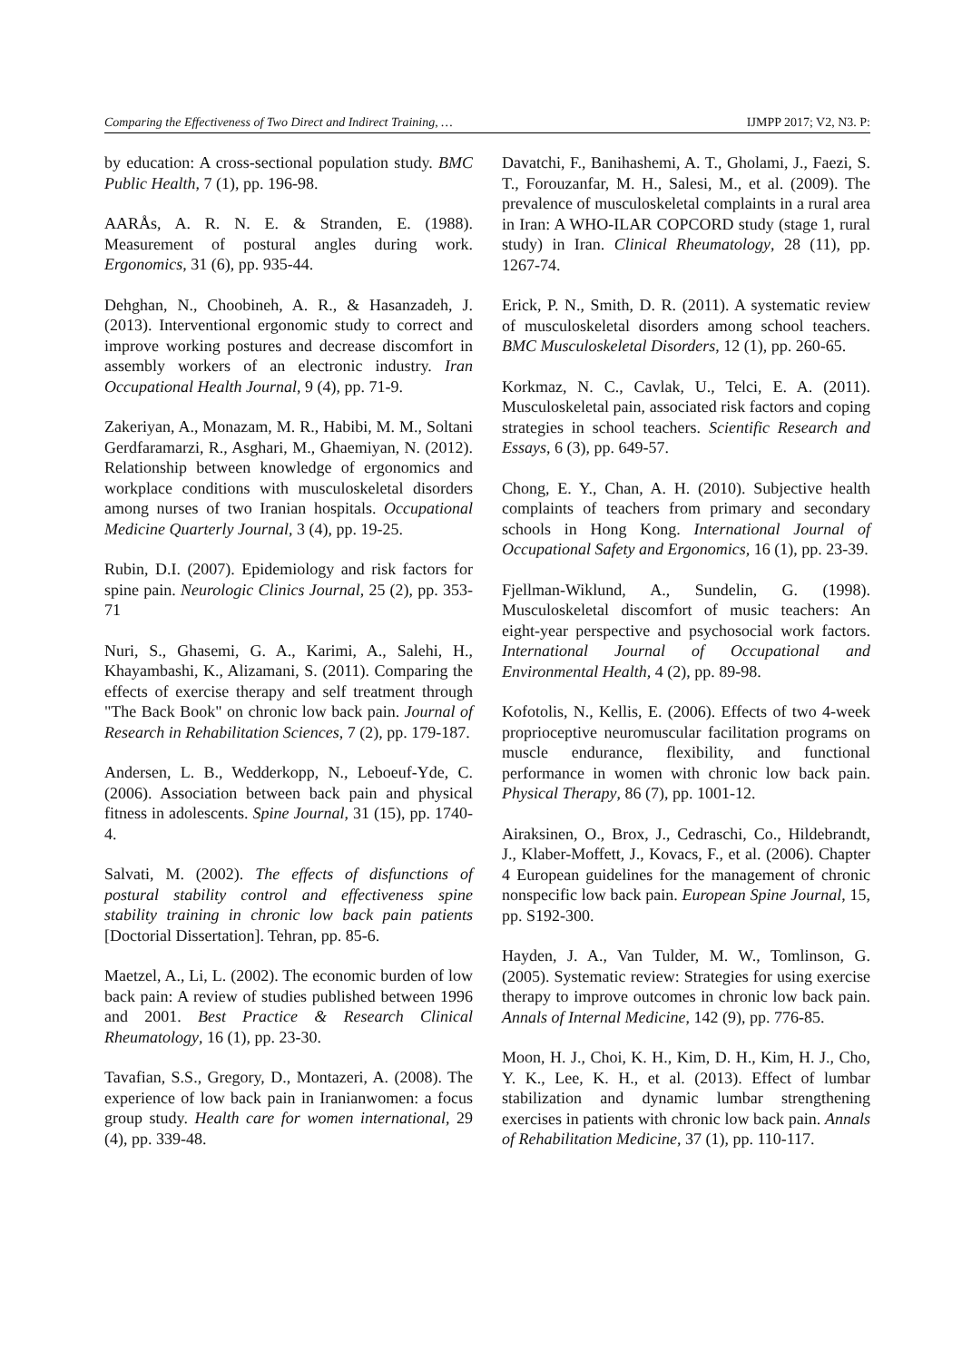Comparing the Effectiveness of Two Direct and Indirect Training, … IJMPP 2017; V2, N3. P:
by education: A cross-sectional population study. BMC Public Health, 7 (1), pp. 196-98.
AARÅs, A. R. N. E. & Stranden, E. (1988). Measurement of postural angles during work. Ergonomics, 31 (6), pp. 935-44.
Dehghan, N., Choobineh, A. R., & Hasanzadeh, J. (2013). Interventional ergonomic study to correct and improve working postures and decrease discomfort in assembly workers of an electronic industry. Iran Occupational Health Journal, 9 (4), pp. 71-9.
Zakeriyan, A., Monazam, M. R., Habibi, M. M., Soltani Gerdfaramarzi, R., Asghari, M., Ghaemiyan, N. (2012). Relationship between knowledge of ergonomics and workplace conditions with musculoskeletal disorders among nurses of two Iranian hospitals. Occupational Medicine Quarterly Journal, 3 (4), pp. 19-25.
Rubin, D.I. (2007). Epidemiology and risk factors for spine pain. Neurologic Clinics Journal, 25 (2), pp. 353-71
Nuri, S., Ghasemi, G. A., Karimi, A., Salehi, H., Khayambashi, K., Alizamani, S. (2011). Comparing the effects of exercise therapy and self treatment through "The Back Book" on chronic low back pain. Journal of Research in Rehabilitation Sciences, 7 (2), pp. 179-187.
Andersen, L. B., Wedderkopp, N., Leboeuf-Yde, C. (2006). Association between back pain and physical fitness in adolescents. Spine Journal, 31 (15), pp. 1740-4.
Salvati, M. (2002). The effects of disfunctions of postural stability control and effectiveness spine stability training in chronic low back pain patients [Doctorial Dissertation]. Tehran, pp. 85-6.
Maetzel, A., Li, L. (2002). The economic burden of low back pain: A review of studies published between 1996 and 2001. Best Practice & Research Clinical Rheumatology, 16 (1), pp. 23-30.
Tavafian, S.S., Gregory, D., Montazeri, A. (2008). The experience of low back pain in Iranianwomen: a focus group study. Health care for women international, 29 (4), pp. 339-48.
Davatchi, F., Banihashemi, A. T., Gholami, J., Faezi, S. T., Forouzanfar, M. H., Salesi, M., et al. (2009). The prevalence of musculoskeletal complaints in a rural area in Iran: A WHO-ILAR COPCORD study (stage 1, rural study) in Iran. Clinical Rheumatology, 28 (11), pp. 1267-74.
Erick, P. N., Smith, D. R. (2011). A systematic review of musculoskeletal disorders among school teachers. BMC Musculoskeletal Disorders, 12 (1), pp. 260-65.
Korkmaz, N. C., Cavlak, U., Telci, E. A. (2011). Musculoskeletal pain, associated risk factors and coping strategies in school teachers. Scientific Research and Essays, 6 (3), pp. 649-57.
Chong, E. Y., Chan, A. H. (2010). Subjective health complaints of teachers from primary and secondary schools in Hong Kong. International Journal of Occupational Safety and Ergonomics, 16 (1), pp. 23-39.
Fjellman-Wiklund, A., Sundelin, G. (1998). Musculoskeletal discomfort of music teachers: An eight-year perspective and psychosocial work factors. International Journal of Occupational and Environmental Health, 4 (2), pp. 89-98.
Kofotolis, N., Kellis, E. (2006). Effects of two 4-week proprioceptive neuromuscular facilitation programs on muscle endurance, flexibility, and functional performance in women with chronic low back pain. Physical Therapy, 86 (7), pp. 1001-12.
Airaksinen, O., Brox, J., Cedraschi, Co., Hildebrandt, J., Klaber-Moffett, J., Kovacs, F., et al. (2006). Chapter 4 European guidelines for the management of chronic nonspecific low back pain. European Spine Journal, 15, pp. S192-300.
Hayden, J. A., Van Tulder, M. W., Tomlinson, G. (2005). Systematic review: Strategies for using exercise therapy to improve outcomes in chronic low back pain. Annals of Internal Medicine, 142 (9), pp. 776-85.
Moon, H. J., Choi, K. H., Kim, D. H., Kim, H. J., Cho, Y. K., Lee, K. H., et al. (2013). Effect of lumbar stabilization and dynamic lumbar strengthening exercises in patients with chronic low back pain. Annals of Rehabilitation Medicine, 37 (1), pp. 110-117.